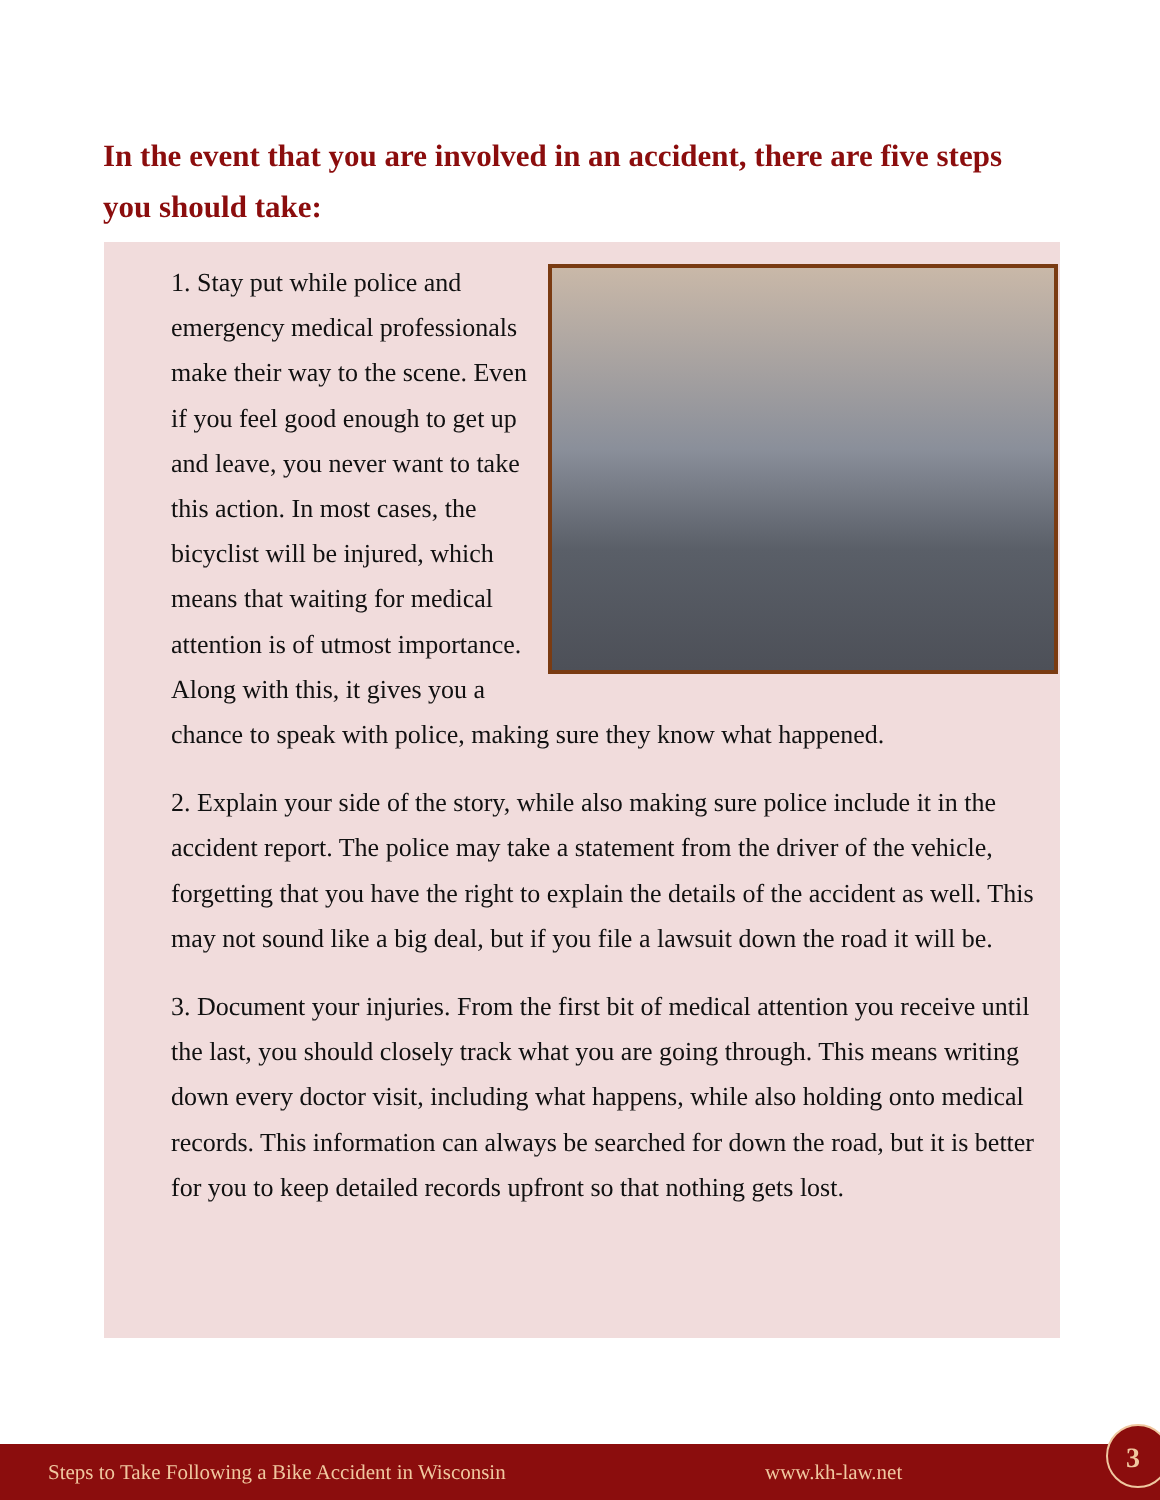In the event that you are involved in an accident, there are five steps you should take:
1. Stay put while police and emergency medical professionals make their way to the scene. Even if you feel good enough to get up and leave, you never want to take this action. In most cases, the bicyclist will be injured, which means that waiting for medical attention is of utmost importance. Along with this, it gives you a chance to speak with police, making sure they know what happened.
2. Explain your side of the story, while also making sure police include it in the accident report. The police may take a statement from the driver of the vehicle, forgetting that you have the right to explain the details of the accident as well. This may not sound like a big deal, but if you file a lawsuit down the road it will be.
3. Document your injuries. From the first bit of medical attention you receive until the last, you should closely track what you are going through. This means writing down every doctor visit, including what happens, while also holding onto medical records. This information can always be searched for down the road, but it is better for you to keep detailed records upfront so that nothing gets lost.
Steps to Take Following a Bike Accident in Wisconsin www.kh-law.net 3